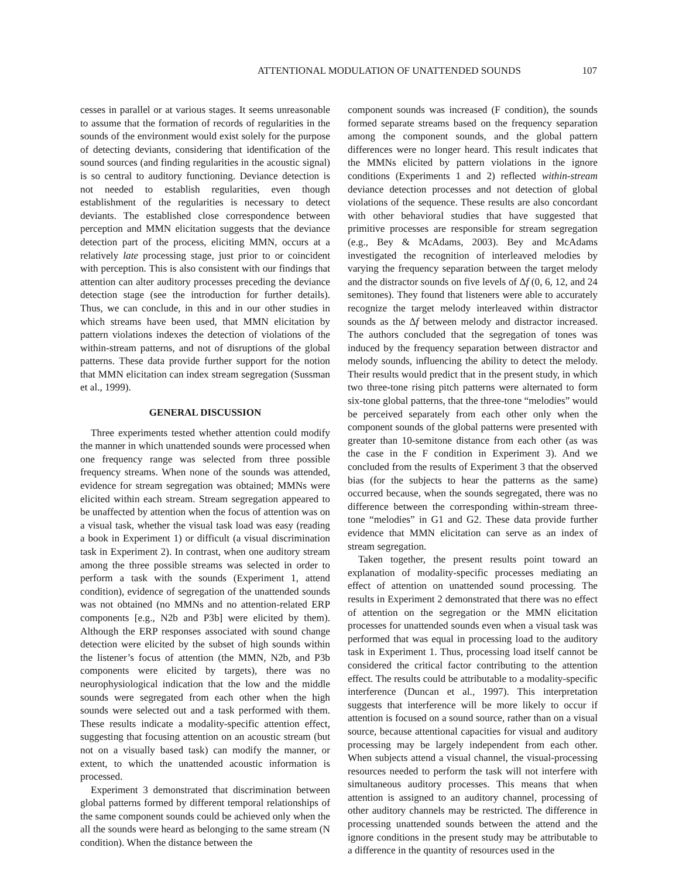ATTENTIONAL MODULATION OF UNATTENDED SOUNDS 107
cesses in parallel or at various stages. It seems unreasonable to assume that the formation of records of regularities in the sounds of the environment would exist solely for the purpose of detecting deviants, considering that identification of the sound sources (and finding regularities in the acoustic signal) is so central to auditory functioning. Deviance detection is not needed to establish regularities, even though establishment of the regularities is necessary to detect deviants. The established close correspondence between perception and MMN elicitation suggests that the deviance detection part of the process, eliciting MMN, occurs at a relatively late processing stage, just prior to or coincident with perception. This is also consistent with our findings that attention can alter auditory processes preceding the deviance detection stage (see the introduction for further details). Thus, we can conclude, in this and in our other studies in which streams have been used, that MMN elicitation by pattern violations indexes the detection of violations of the within-stream patterns, and not of disruptions of the global patterns. These data provide further support for the notion that MMN elicitation can index stream segregation (Sussman et al., 1999).
GENERAL DISCUSSION
Three experiments tested whether attention could modify the manner in which unattended sounds were processed when one frequency range was selected from three possible frequency streams. When none of the sounds was attended, evidence for stream segregation was obtained; MMNs were elicited within each stream. Stream segregation appeared to be unaffected by attention when the focus of attention was on a visual task, whether the visual task load was easy (reading a book in Experiment 1) or difficult (a visual discrimination task in Experiment 2). In contrast, when one auditory stream among the three possible streams was selected in order to perform a task with the sounds (Experiment 1, attend condition), evidence of segregation of the unattended sounds was not obtained (no MMNs and no attention-related ERP components [e.g., N2b and P3b] were elicited by them). Although the ERP responses associated with sound change detection were elicited by the subset of high sounds within the listener’s focus of attention (the MMN, N2b, and P3b components were elicited by targets), there was no neurophysiological indication that the low and the middle sounds were segregated from each other when the high sounds were selected out and a task performed with them. These results indicate a modality-specific attention effect, suggesting that focusing attention on an acoustic stream (but not on a visually based task) can modify the manner, or extent, to which the unattended acoustic information is processed.
Experiment 3 demonstrated that discrimination between global patterns formed by different temporal relationships of the same component sounds could be achieved only when the all the sounds were heard as belonging to the same stream (N condition). When the distance between the
component sounds was increased (F condition), the sounds formed separate streams based on the frequency separation among the component sounds, and the global pattern differences were no longer heard. This result indicates that the MMNs elicited by pattern violations in the ignore conditions (Experiments 1 and 2) reflected within-stream deviance detection processes and not detection of global violations of the sequence. These results are also concordant with other behavioral studies that have suggested that primitive processes are responsible for stream segregation (e.g., Bey & McAdams, 2003). Bey and McAdams investigated the recognition of interleaved melodies by varying the frequency separation between the target melody and the distractor sounds on five levels of Δf (0, 6, 12, and 24 semitones). They found that listeners were able to accurately recognize the target melody interleaved within distractor sounds as the Δf between melody and distractor increased. The authors concluded that the segregation of tones was induced by the frequency separation between distractor and melody sounds, influencing the ability to detect the melody. Their results would predict that in the present study, in which two three-tone rising pitch patterns were alternated to form six-tone global patterns, that the three-tone “melodies” would be perceived separately from each other only when the component sounds of the global patterns were presented with greater than 10-semitone distance from each other (as was the case in the F condition in Experiment 3). And we concluded from the results of Experiment 3 that the observed bias (for the subjects to hear the patterns as the same) occurred because, when the sounds segregated, there was no difference between the corresponding within-stream three-tone “melodies” in G1 and G2. These data provide further evidence that MMN elicitation can serve as an index of stream segregation.
Taken together, the present results point toward an explanation of modality-specific processes mediating an effect of attention on unattended sound processing. The results in Experiment 2 demonstrated that there was no effect of attention on the segregation or the MMN elicitation processes for unattended sounds even when a visual task was performed that was equal in processing load to the auditory task in Experiment 1. Thus, processing load itself cannot be considered the critical factor contributing to the attention effect. The results could be attributable to a modality-specific interference (Duncan et al., 1997). This interpretation suggests that interference will be more likely to occur if attention is focused on a sound source, rather than on a visual source, because attentional capacities for visual and auditory processing may be largely independent from each other. When subjects attend a visual channel, the visual-processing resources needed to perform the task will not interfere with simultaneous auditory processes. This means that when attention is assigned to an auditory channel, processing of other auditory channels may be restricted. The difference in processing unattended sounds between the attend and the ignore conditions in the present study may be attributable to a difference in the quantity of resources used in the